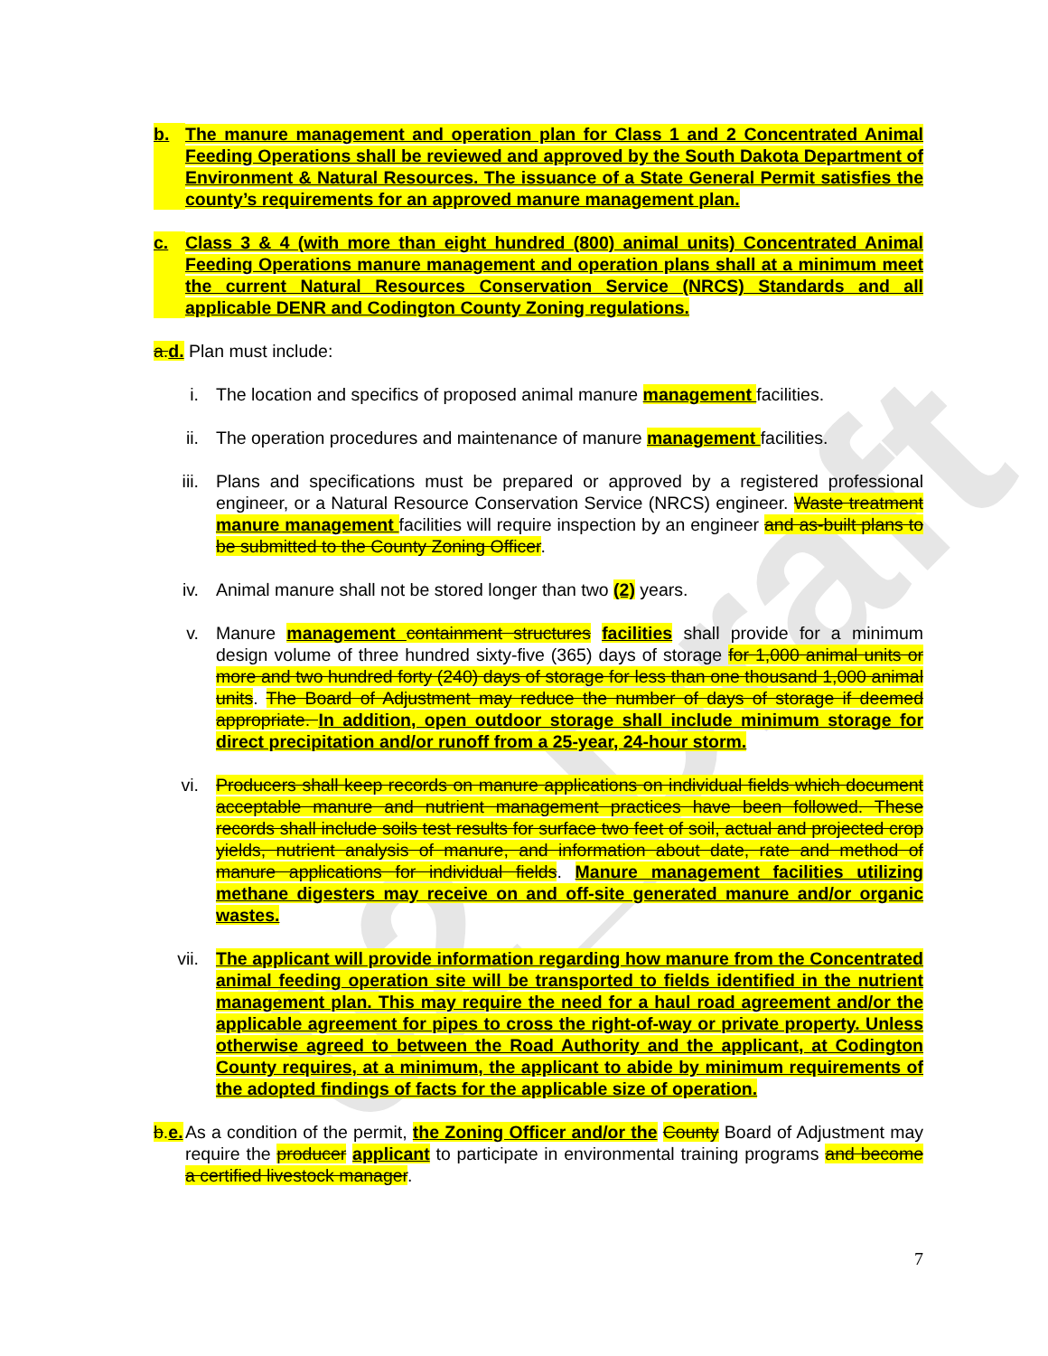02_Draft
b. The manure management and operation plan for Class 1 and 2 Concentrated Animal Feeding Operations shall be reviewed and approved by the South Dakota Department of Environment & Natural Resources. The issuance of a State General Permit satisfies the county’s requirements for an approved manure management plan.
c. Class 3 & 4 (with more than eight hundred (800) animal units) Concentrated Animal Feeding Operations manure management and operation plans shall at a minimum meet the current Natural Resources Conservation Service (NRCS) Standards and all applicable DENR and Codington County Zoning regulations.
a.d. Plan must include:
i. The location and specifics of proposed animal manure management facilities.
ii. The operation procedures and maintenance of manure management facilities.
iii. Plans and specifications must be prepared or approved by a registered professional engineer, or a Natural Resource Conservation Service (NRCS) engineer. Waste treatment manure management facilities will require inspection by an engineer and as-built plans to be submitted to the County Zoning Officer.
iv. Animal manure shall not be stored longer than two (2) years.
v. Manure management containment structures facilities shall provide for a minimum design volume of three hundred sixty-five (365) days of storage for 1,000 animal units or more and two hundred forty (240) days of storage for less than one thousand 1,000 animal units. The Board of Adjustment may reduce the number of days of storage if deemed appropriate. In addition, open outdoor storage shall include minimum storage for direct precipitation and/or runoff from a 25-year, 24-hour storm.
vi. Producers shall keep records on manure applications on individual fields which document acceptable manure and nutrient management practices have been followed. These records shall include soils test results for surface two feet of soil, actual and projected crop yields, nutrient analysis of manure, and information about date, rate and method of manure applications for individual fields. Manure management facilities utilizing methane digesters may receive on and off-site generated manure and/or organic wastes.
vii. The applicant will provide information regarding how manure from the Concentrated animal feeding operation site will be transported to fields identified in the nutrient management plan. This may require the need for a haul road agreement and/or the applicable agreement for pipes to cross the right-of-way or private property. Unless otherwise agreed to between the Road Authority and the applicant, at Codington County requires, at a minimum, the applicant to abide by minimum requirements of the adopted findings of facts for the applicable size of operation.
b.e.
As a condition of the permit, the Zoning Officer and/or the County Board of Adjustment may require the producer applicant to participate in environmental training programs and become a certified livestock manager.
7